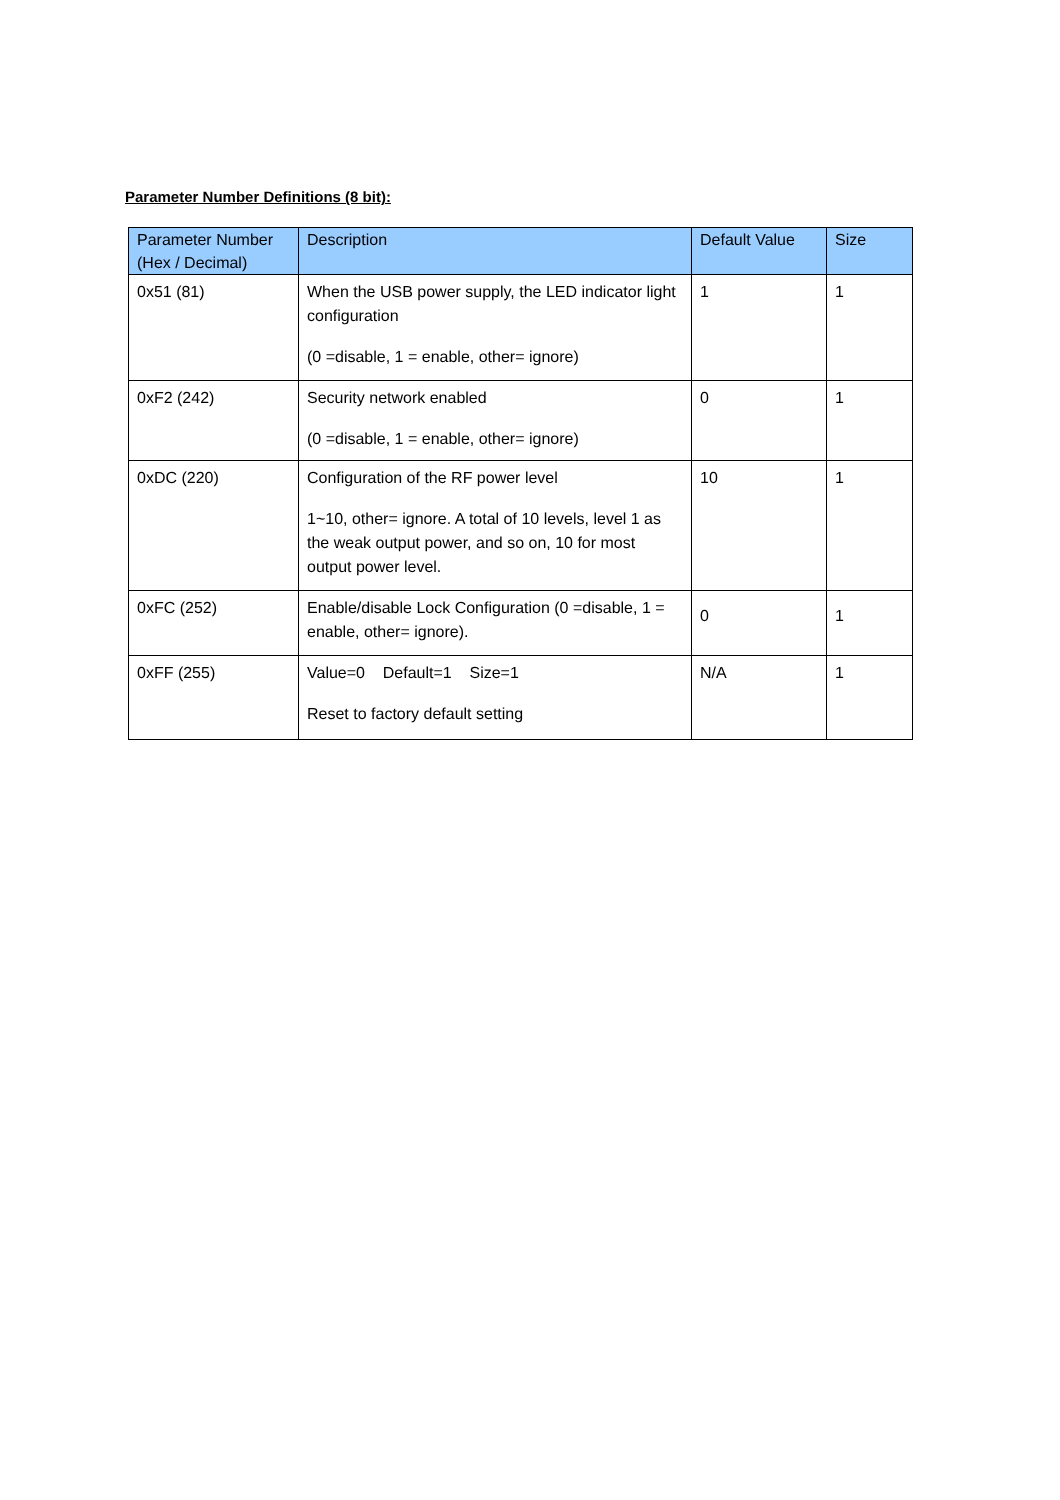Parameter Number Definitions (8 bit):
| Parameter Number (Hex / Decimal) | Description | Default Value | Size |
| --- | --- | --- | --- |
| 0x51 (81) | When the USB power supply, the LED indicator light configuration (0 =disable, 1 = enable, other= ignore) | 1 | 1 |
| 0xF2 (242) | Security network enabled (0 =disable, 1 = enable, other= ignore) | 0 | 1 |
| 0xDC (220) | Configuration of the RF power level 1~10, other= ignore. A total of 10 levels, level 1 as the weak output power, and so on, 10 for most output power level. | 10 | 1 |
| 0xFC (252) | Enable/disable Lock Configuration (0 =disable, 1 = enable, other= ignore). | 0 | 1 |
| 0xFF (255) | Value=0 Default=1 Size=1 Reset to factory default setting | N/A | 1 |